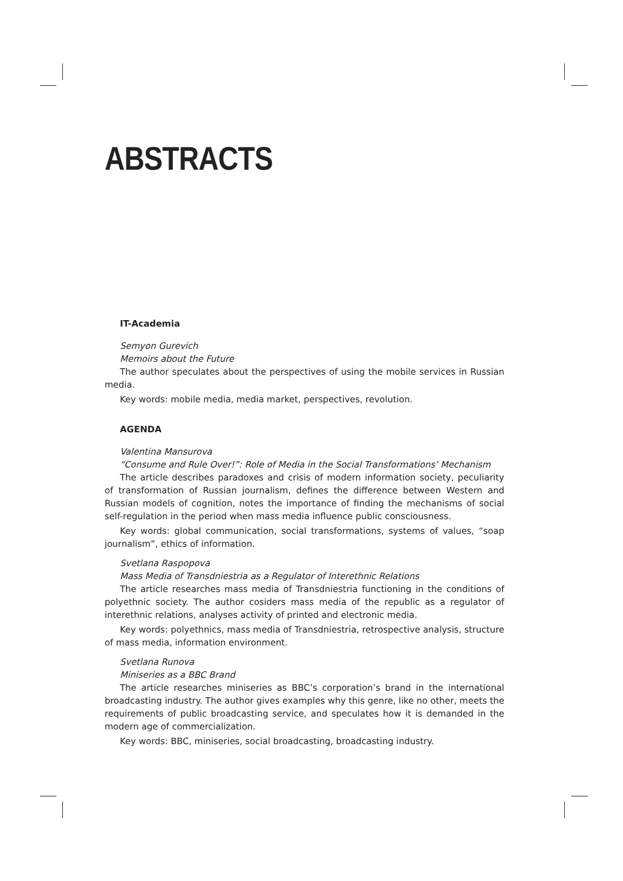ABSTRACTS
IT-Academia
Semyon Gurevich
Memoirs about the Future
The author speculates about the perspectives of using the mobile services in Russian media.
Key words: mobile media, media market, perspectives, revolution.
AGENDA
Valentina Mansurova
“Consume and Rule Over!”: Role of Media in the Social Transformations’ Mechanism
The article describes paradoxes and crisis of modern information society, peculiarity of transformation of Russian journalism, defines the difference between Western and Russian models of cognition, notes the importance of finding the mechanisms of social self-regulation in the period when mass media influence public consciousness.
Key words: global communication, social transformations, systems of values, “soap journalism”, ethics of information.
Svetlana Raspopova
Mass Media of Transdniestria as a Regulator of Interethnic Relations
The article researches mass media of Transdniestria functioning in the conditions of polyethnic society. The author cosiders mass media of the republic as a regulator of interethnic relations, analyses activity of printed and electronic media.
Key words: polyethnics, mass media of Transdniestria, retrospective analysis, structure of mass media, information environment.
Svetlana Runova
Miniseries as a BBC Brand
The article researches miniseries as BBC’s corporation’s brand in the international broadcasting industry. The author gives examples why this genre, like no other, meets the requirements of public broadcasting service, and speculates how it is demanded in the modern age of commercialization.
Key words: BBC, miniseries, social broadcasting, broadcasting industry.